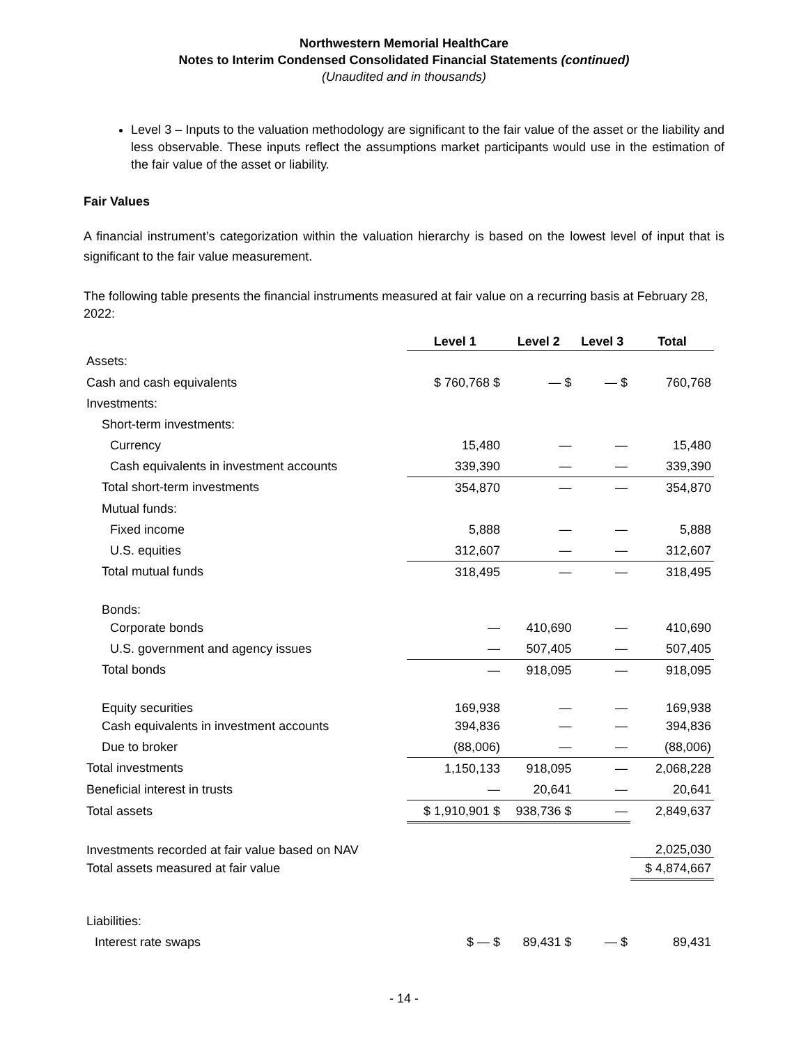Northwestern Memorial HealthCare
Notes to Interim Condensed Consolidated Financial Statements (continued)
(Unaudited and in thousands)
Level 3 – Inputs to the valuation methodology are significant to the fair value of the asset or the liability and less observable. These inputs reflect the assumptions market participants would use in the estimation of the fair value of the asset or liability.
Fair Values
A financial instrument’s categorization within the valuation hierarchy is based on the lowest level of input that is significant to the fair value measurement.
The following table presents the financial instruments measured at fair value on a recurring basis at February 28, 2022:
| | Level 1 | Level 2 | Level 3 | Total |
| --- | --- | --- | --- | --- |
| Assets: | | | | |
| Cash and cash equivalents | $ 760,768 $ | — $ | — $ | 760,768 |
| Investments: | | | | |
| Short-term investments: | | | | |
| Currency | 15,480 | — | — | 15,480 |
| Cash equivalents in investment accounts | 339,390 | — | — | 339,390 |
| Total short-term investments | 354,870 | — | — | 354,870 |
| Mutual funds: | | | | |
| Fixed income | 5,888 | — | — | 5,888 |
| U.S. equities | 312,607 | — | — | 312,607 |
| Total mutual funds | 318,495 | — | — | 318,495 |
| Bonds: | | | | |
| Corporate bonds | — | 410,690 | — | 410,690 |
| U.S. government and agency issues | — | 507,405 | — | 507,405 |
| Total bonds | — | 918,095 | — | 918,095 |
| Equity securities | 169,938 | — | — | 169,938 |
| Cash equivalents in investment accounts | 394,836 | — | — | 394,836 |
| Due to broker | (88,006) | — | — | (88,006) |
| Total investments | 1,150,133 | 918,095 | — | 2,068,228 |
| Beneficial interest in trusts | — | 20,641 | — | 20,641 |
| Total assets | $ 1,910,901 $ | 938,736 $ | — | 2,849,637 |
| Investments recorded at fair value based on NAV | | | | 2,025,030 |
| Total assets measured at fair value | | | | $ 4,874,667 |
| Liabilities: | | | | |
| Interest rate swaps | $ — $ | 89,431 $ | — $ | 89,431 |
- 14 -